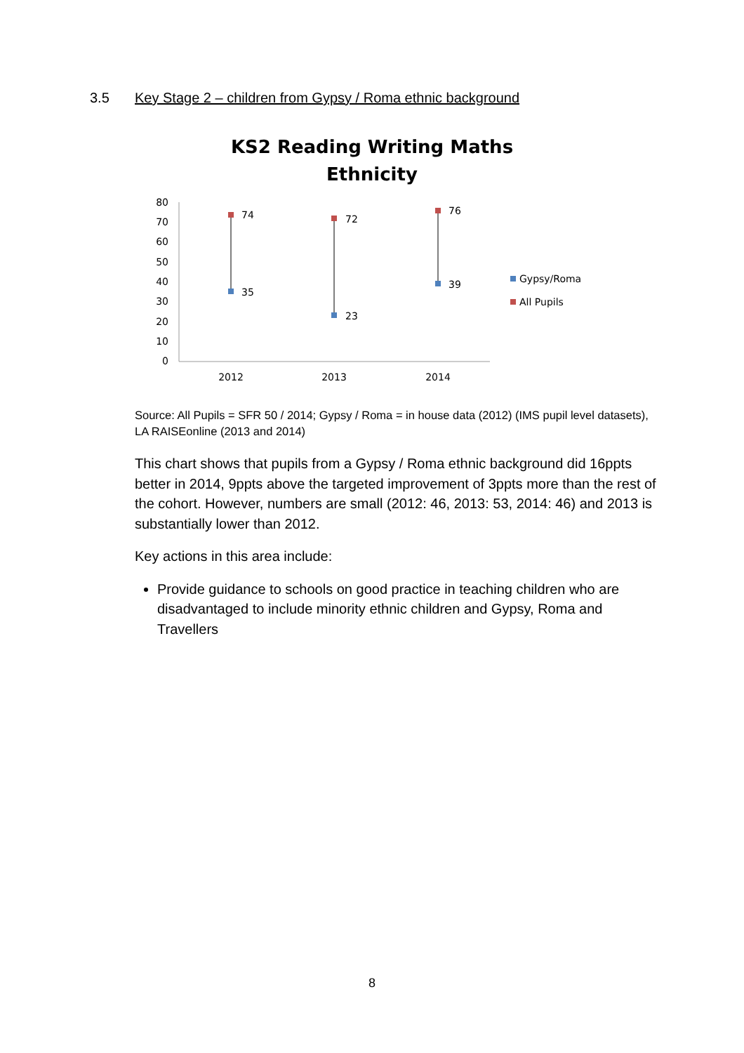3.5 Key Stage 2 – children from Gypsy / Roma ethnic background
KS2 Reading Writing Maths
Ethnicity
80
70
60
50
40
30
20
10
0
74
35
72
23
76
39
Gypsy/Roma
All Pupils
2012
2013
2014
Source: All Pupils = SFR 50 / 2014; Gypsy / Roma = in house data (2012) (IMS pupil level datasets), LA RAISEonline (2013 and 2014)
This chart shows that pupils from a Gypsy / Roma ethnic background did 16ppts better in 2014, 9ppts above the targeted improvement of 3ppts more than the rest of the cohort. However, numbers are small (2012: 46, 2013: 53, 2014: 46) and 2013 is substantially lower than 2012.
Key actions in this area include:
Provide guidance to schools on good practice in teaching children who are disadvantaged to include minority ethnic children and Gypsy, Roma and Travellers
8